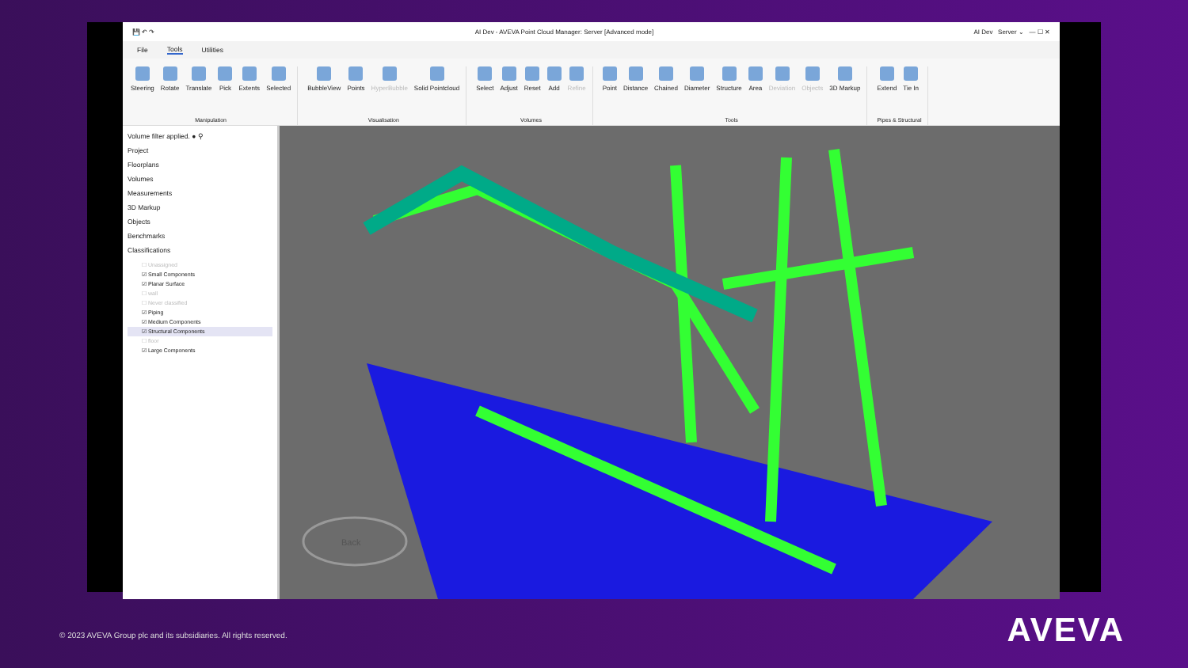💾 ↶ ↷ AI Dev - AVEVA Point Cloud Manager: Server [Advanced mode] AI Dev Server ⌄ — ☐ ✕
File Tools Utilities
Steering Rotate Translate Pick Extents Selected
Manipulation
BubbleView Points HyperBubble Solid Pointcloud
Visualisation
Select Adjust Reset Add Refine
Volumes
Point Distance Chained Diameter Structure Area Deviation Objects 3D Markup
Tools
Extend Tie In
Pipes & Structural
Volume filter applied. ● ⚲
Project
Floorplans
Volumes
Measurements
3D Markup
Objects
Benchmarks
Classifications
☐ Unassigned
☑ Small Components
☑ Planar Surface
☐ wall
☐ Never classified
☑ Piping
☑ Medium Components
☑ Structural Components
☐ floor
☑ Large Components
Back
© 2023 AVEVA Group plc and its subsidiaries. All rights reserved.
AVEVA